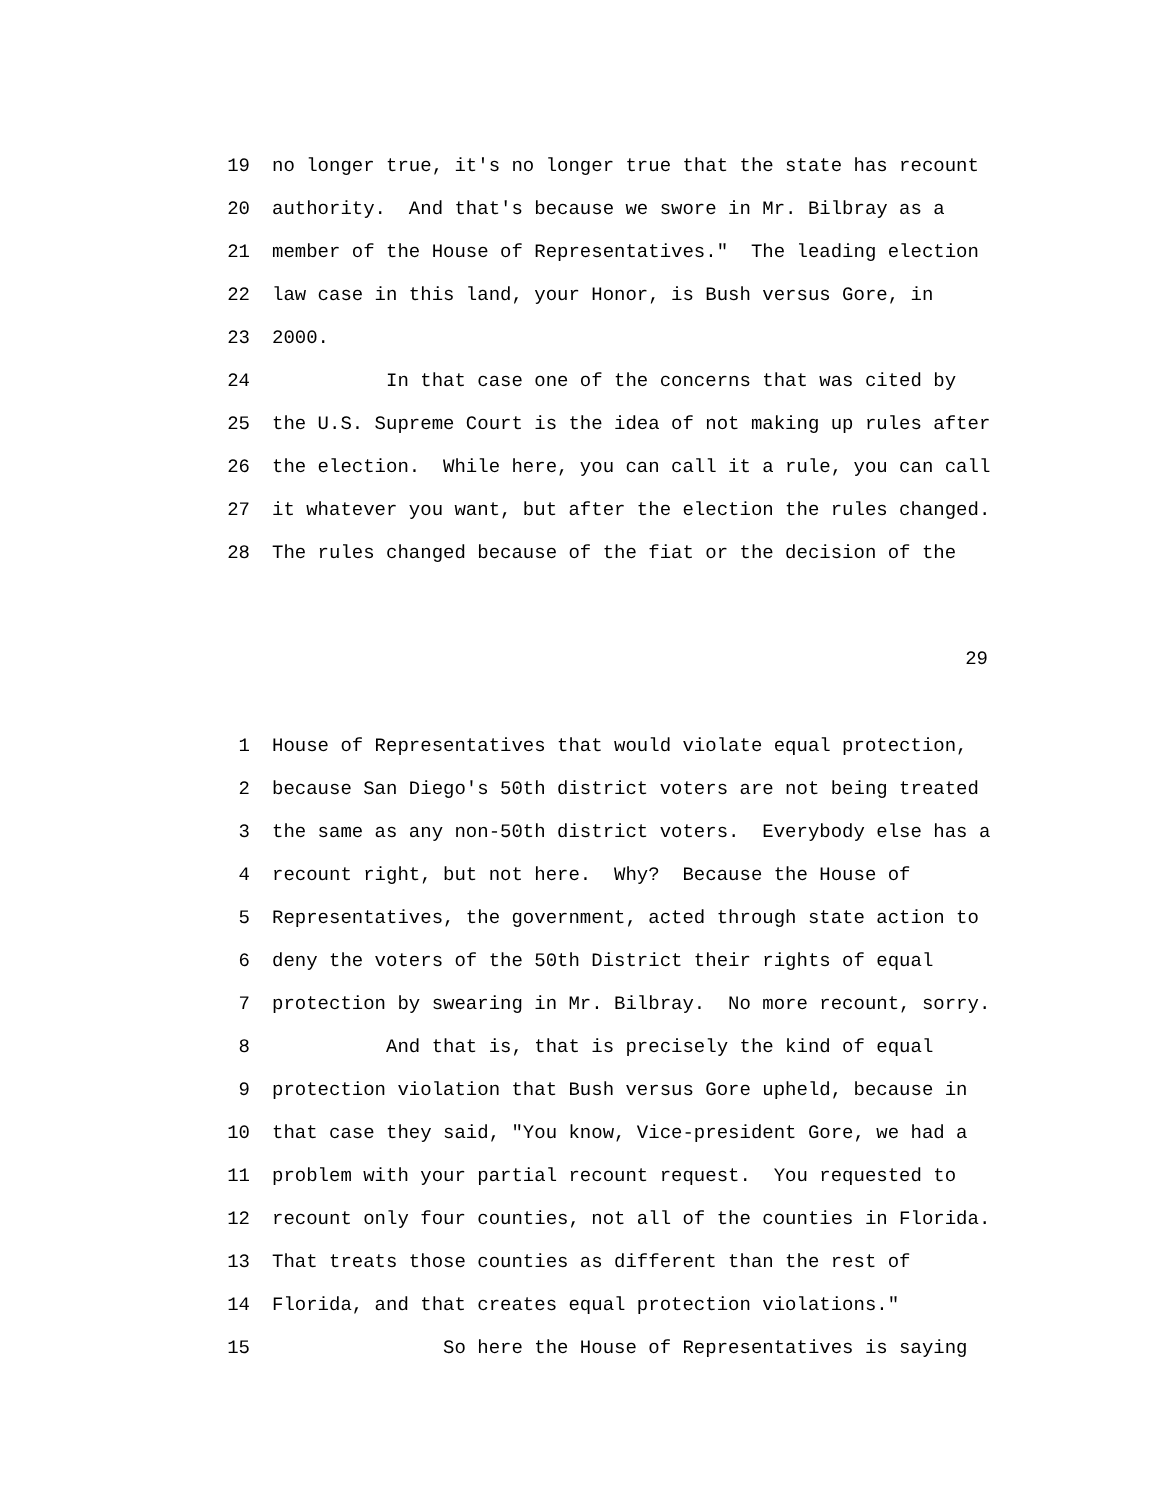19 no longer true, it's no longer true that the state has recount
20 authority. And that's because we swore in Mr. Bilbray as a
21 member of the House of Representatives." The leading election
22 law case in this land, your Honor, is Bush versus Gore, in
23 2000.
24 In that case one of the concerns that was cited by
25 the U.S. Supreme Court is the idea of not making up rules after
26 the election. While here, you can call it a rule, you can call
27 it whatever you want, but after the election the rules changed.
28 The rules changed because of the fiat or the decision of the
29
1 House of Representatives that would violate equal protection,
2 because San Diego's 50th district voters are not being treated
3 the same as any non-50th district voters. Everybody else has a
4 recount right, but not here. Why? Because the House of
5 Representatives, the government, acted through state action to
6 deny the voters of the 50th District their rights of equal
7 protection by swearing in Mr. Bilbray. No more recount, sorry.
8 And that is, that is precisely the kind of equal
9 protection violation that Bush versus Gore upheld, because in
10 that case they said, "You know, Vice-president Gore, we had a
11 problem with your partial recount request. You requested to
12 recount only four counties, not all of the counties in Florida.
13 That treats those counties as different than the rest of
14 Florida, and that creates equal protection violations."
15 So here the House of Representatives is saying